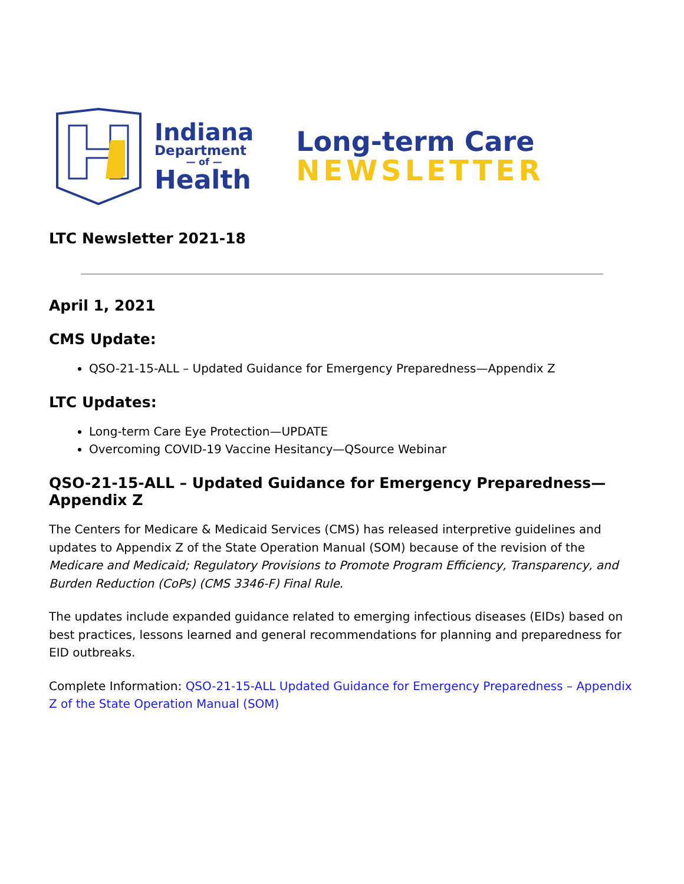Indiana
Department
— of —
Health
Long-term Care
NEWSLETTER
LTC Newsletter 2021-18
April 1, 2021
CMS Update:
QSO-21-15-ALL – Updated Guidance for Emergency Preparedness—Appendix Z
LTC Updates:
Long-term Care Eye Protection—UPDATE
Overcoming COVID-19 Vaccine Hesitancy—QSource Webinar
QSO-21-15-ALL – Updated Guidance for Emergency Preparedness—Appendix Z
The Centers for Medicare & Medicaid Services (CMS) has released interpretive guidelines and updates to Appendix Z of the State Operation Manual (SOM) because of the revision of the Medicare and Medicaid; Regulatory Provisions to Promote Program Efficiency, Transparency, and Burden Reduction (CoPs) (CMS 3346-F) Final Rule.
The updates include expanded guidance related to emerging infectious diseases (EIDs) based on best practices, lessons learned and general recommendations for planning and preparedness for EID outbreaks.
Complete Information: QSO-21-15-ALL Updated Guidance for Emergency Preparedness – Appendix Z of the State Operation Manual (SOM)